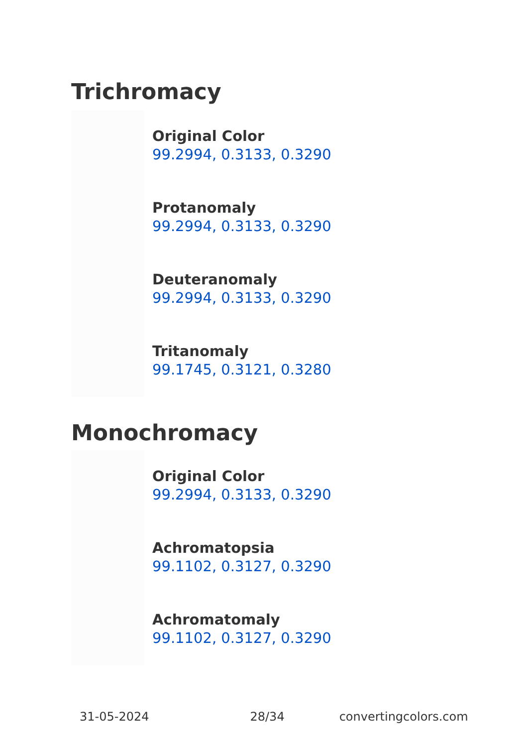Trichromacy
Original Color
99.2994, 0.3133, 0.3290
Protanomaly
99.2994, 0.3133, 0.3290
Deuteranomaly
99.2994, 0.3133, 0.3290
Tritanomaly
99.1745, 0.3121, 0.3280
Monochromacy
Original Color
99.2994, 0.3133, 0.3290
Achromatopsia
99.1102, 0.3127, 0.3290
Achromatomaly
99.1102, 0.3127, 0.3290
31-05-2024 28/34 convertingcolors.com